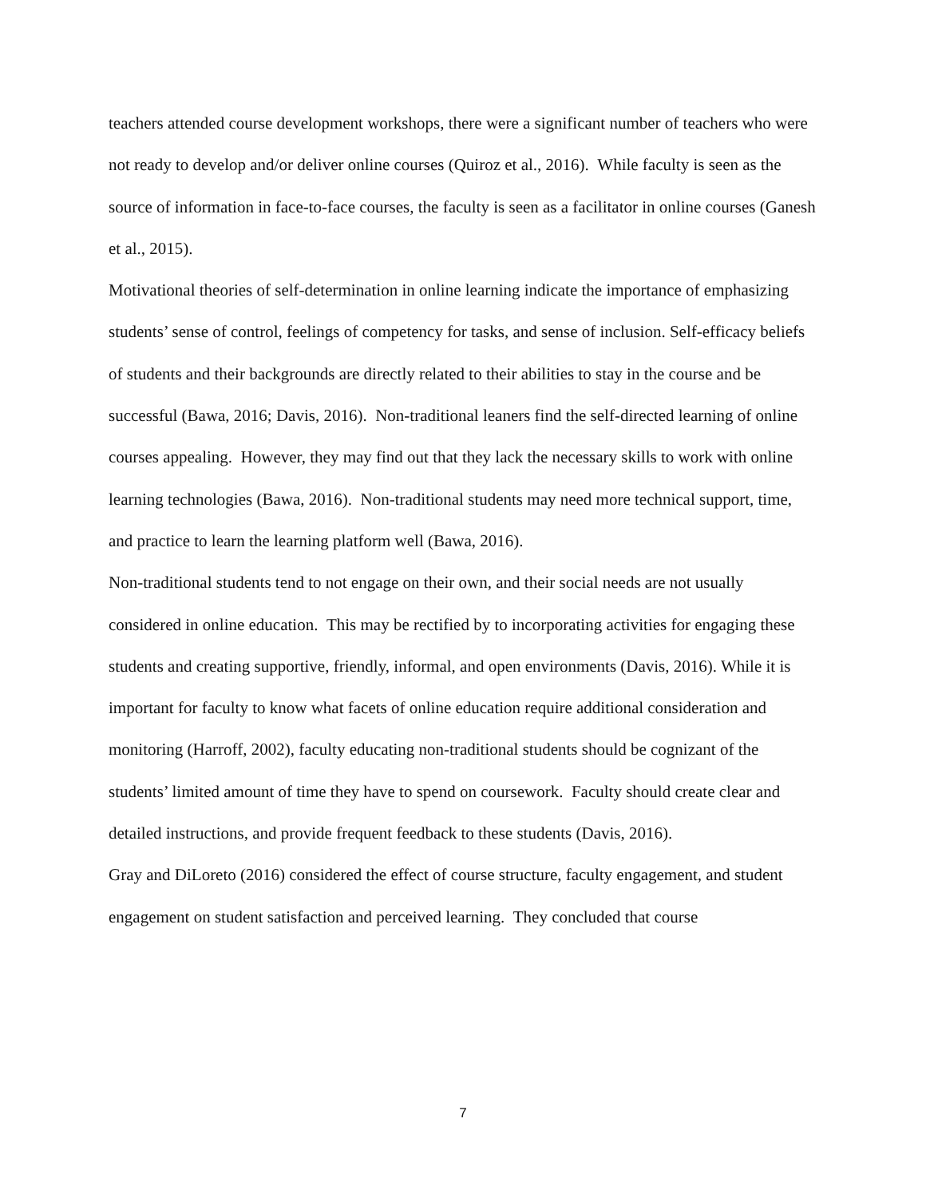teachers attended course development workshops, there were a significant number of teachers who were not ready to develop and/or deliver online courses (Quiroz et al., 2016). While faculty is seen as the source of information in face-to-face courses, the faculty is seen as a facilitator in online courses (Ganesh et al., 2015).
Motivational theories of self-determination in online learning indicate the importance of emphasizing students’ sense of control, feelings of competency for tasks, and sense of inclusion. Self-efficacy beliefs of students and their backgrounds are directly related to their abilities to stay in the course and be successful (Bawa, 2016; Davis, 2016). Non-traditional leaners find the self-directed learning of online courses appealing. However, they may find out that they lack the necessary skills to work with online learning technologies (Bawa, 2016). Non-traditional students may need more technical support, time, and practice to learn the learning platform well (Bawa, 2016).
Non-traditional students tend to not engage on their own, and their social needs are not usually considered in online education. This may be rectified by to incorporating activities for engaging these students and creating supportive, friendly, informal, and open environments (Davis, 2016). While it is important for faculty to know what facets of online education require additional consideration and monitoring (Harroff, 2002), faculty educating non-traditional students should be cognizant of the students’ limited amount of time they have to spend on coursework. Faculty should create clear and detailed instructions, and provide frequent feedback to these students (Davis, 2016).
Gray and DiLoreto (2016) considered the effect of course structure, faculty engagement, and student engagement on student satisfaction and perceived learning. They concluded that course
7